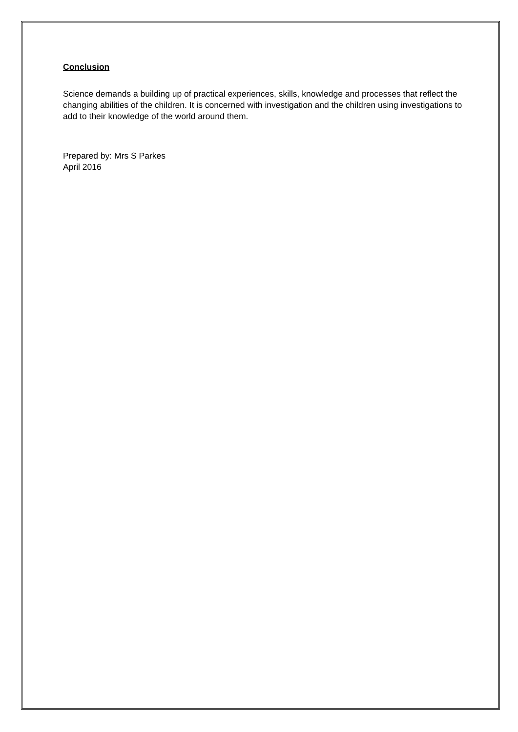Conclusion
Science demands a building up of practical experiences, skills, knowledge and processes that reflect the changing abilities of the children. It is concerned with investigation and the children using investigations to add to their knowledge of the world around them.
Prepared by: Mrs S Parkes
April 2016